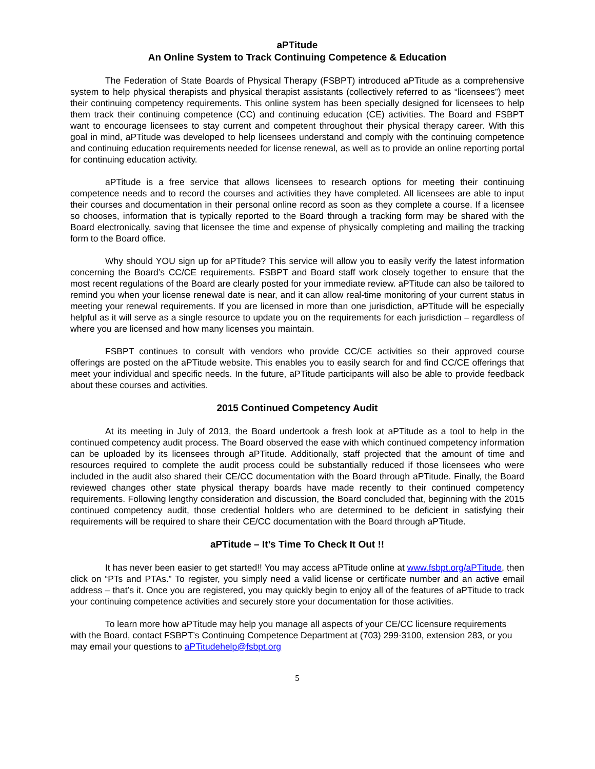aPTitude
An Online System to Track Continuing Competence & Education
The Federation of State Boards of Physical Therapy (FSBPT) introduced aPTitude as a comprehensive system to help physical therapists and physical therapist assistants (collectively referred to as “licensees”) meet their continuing competency requirements. This online system has been specially designed for licensees to help them track their continuing competence (CC) and continuing education (CE) activities. The Board and FSBPT want to encourage licensees to stay current and competent throughout their physical therapy career. With this goal in mind, aPTitude was developed to help licensees understand and comply with the continuing competence and continuing education requirements needed for license renewal, as well as to provide an online reporting portal for continuing education activity.
aPTitude is a free service that allows licensees to research options for meeting their continuing competence needs and to record the courses and activities they have completed. All licensees are able to input their courses and documentation in their personal online record as soon as they complete a course. If a licensee so chooses, information that is typically reported to the Board through a tracking form may be shared with the Board electronically, saving that licensee the time and expense of physically completing and mailing the tracking form to the Board office.
Why should YOU sign up for aPTitude? This service will allow you to easily verify the latest information concerning the Board’s CC/CE requirements. FSBPT and Board staff work closely together to ensure that the most recent regulations of the Board are clearly posted for your immediate review. aPTitude can also be tailored to remind you when your license renewal date is near, and it can allow real-time monitoring of your current status in meeting your renewal requirements. If you are licensed in more than one jurisdiction, aPTitude will be especially helpful as it will serve as a single resource to update you on the requirements for each jurisdiction – regardless of where you are licensed and how many licenses you maintain.
FSBPT continues to consult with vendors who provide CC/CE activities so their approved course offerings are posted on the aPTitude website. This enables you to easily search for and find CC/CE offerings that meet your individual and specific needs. In the future, aPTitude participants will also be able to provide feedback about these courses and activities.
2015 Continued Competency Audit
At its meeting in July of 2013, the Board undertook a fresh look at aPTitude as a tool to help in the continued competency audit process. The Board observed the ease with which continued competency information can be uploaded by its licensees through aPTitude. Additionally, staff projected that the amount of time and resources required to complete the audit process could be substantially reduced if those licensees who were included in the audit also shared their CE/CC documentation with the Board through aPTitude. Finally, the Board reviewed changes other state physical therapy boards have made recently to their continued competency requirements. Following lengthy consideration and discussion, the Board concluded that, beginning with the 2015 continued competency audit, those credential holders who are determined to be deficient in satisfying their requirements will be required to share their CE/CC documentation with the Board through aPTitude.
aPTitude – It’s Time To Check It Out !!
It has never been easier to get started!! You may access aPTitude online at www.fsbpt.org/aPTitude, then click on “PTs and PTAs.” To register, you simply need a valid license or certificate number and an active email address – that’s it. Once you are registered, you may quickly begin to enjoy all of the features of aPTitude to track your continuing competence activities and securely store your documentation for those activities.
To learn more how aPTitude may help you manage all aspects of your CE/CC licensure requirements with the Board, contact FSBPT’s Continuing Competence Department at (703) 299-3100, extension 283, or you may email your questions to aPTitudehelp@fsbpt.org
5